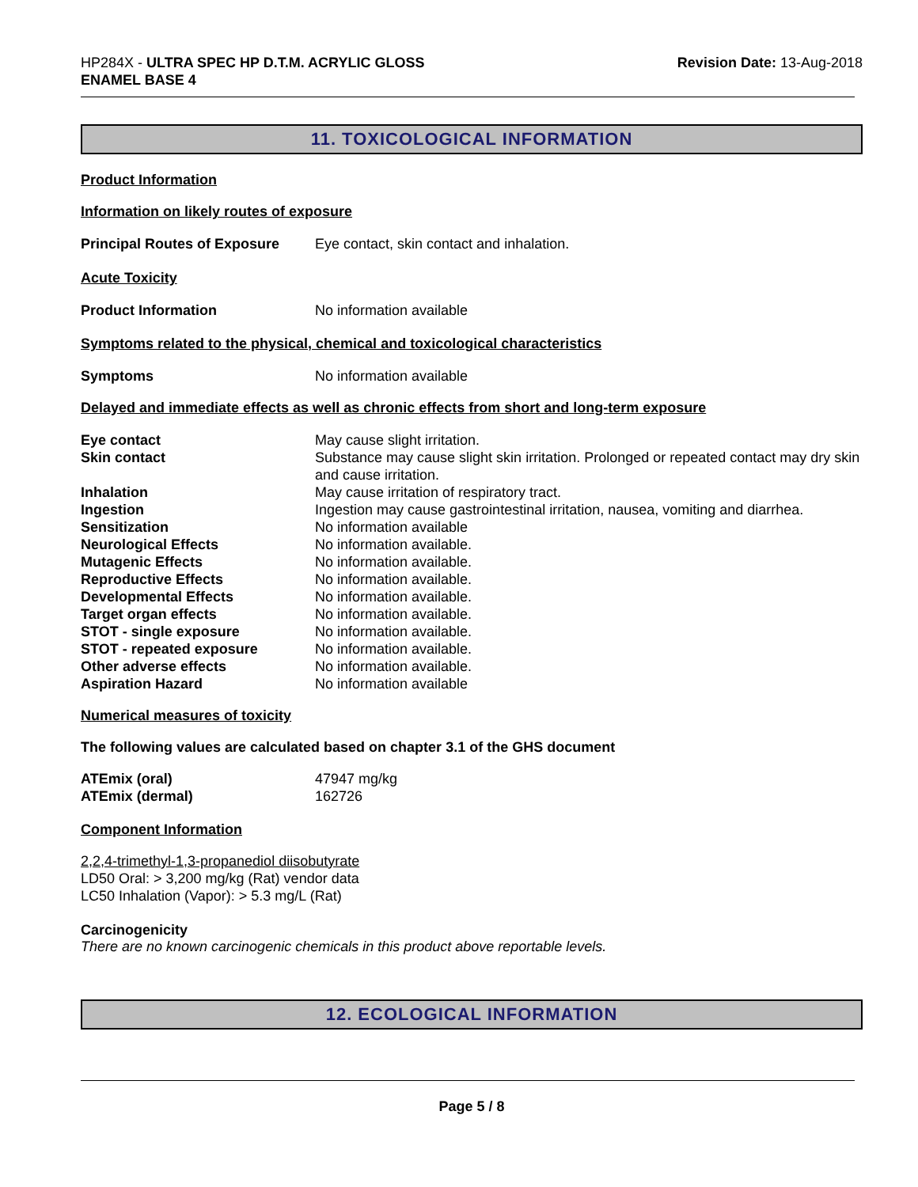HP284X - ULTRA SPEC HP D.T.M. ACRYLIC GLOSS
ENAMEL BASE 4
Revision Date: 13-Aug-2018
11. TOXICOLOGICAL INFORMATION
Product Information
Information on likely routes of exposure
| Principal Routes of Exposure | Eye contact, skin contact and inhalation. |
Acute Toxicity
| Product Information | No information available |
Symptoms related to the physical, chemical and toxicological characteristics
| Symptoms | No information available |
Delayed and immediate effects as well as chronic effects from short and long-term exposure
| Eye contact | May cause slight irritation. |
| Skin contact | Substance may cause slight skin irritation. Prolonged or repeated contact may dry skin and cause irritation. |
| Inhalation | May cause irritation of respiratory tract. |
| Ingestion | Ingestion may cause gastrointestinal irritation, nausea, vomiting and diarrhea. |
| Sensitization | No information available |
| Neurological Effects | No information available. |
| Mutagenic Effects | No information available. |
| Reproductive Effects | No information available. |
| Developmental Effects | No information available. |
| Target organ effects | No information available. |
| STOT - single exposure | No information available. |
| STOT - repeated exposure | No information available. |
| Other adverse effects | No information available. |
| Aspiration Hazard | No information available |
Numerical measures of toxicity
The following values are calculated based on chapter 3.1 of the GHS document
| ATEmix (oral) | 47947 mg/kg |
| ATEmix (dermal) | 162726 |
Component Information
2,2,4-trimethyl-1,3-propanediol diisobutyrate
LD50 Oral: > 3,200 mg/kg (Rat) vendor data
LC50 Inhalation (Vapor): > 5.3 mg/L (Rat)
Carcinogenicity
There are no known carcinogenic chemicals in this product above reportable levels.
12. ECOLOGICAL INFORMATION
Page 5 / 8